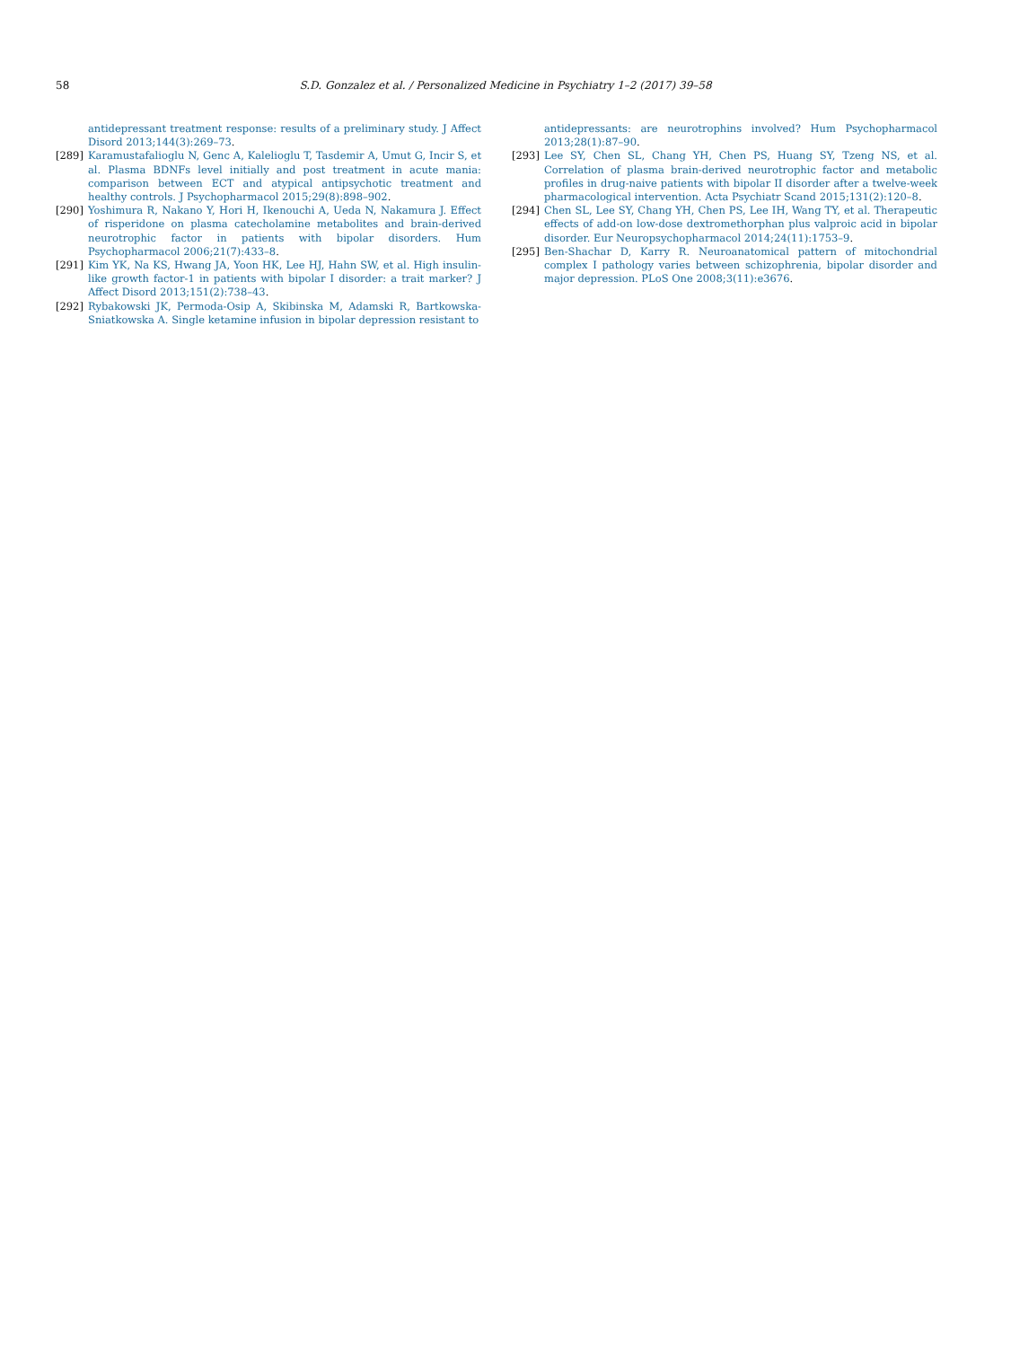58 S.D. Gonzalez et al. / Personalized Medicine in Psychiatry 1–2 (2017) 39–58
antidepressant treatment response: results of a preliminary study. J Affect Disord 2013;144(3):269–73.
[289] Karamustafalioglu N, Genc A, Kalelioglu T, Tasdemir A, Umut G, Incir S, et al. Plasma BDNFs level initially and post treatment in acute mania: comparison between ECT and atypical antipsychotic treatment and healthy controls. J Psychopharmacol 2015;29(8):898–902.
[290] Yoshimura R, Nakano Y, Hori H, Ikenouchi A, Ueda N, Nakamura J. Effect of risperidone on plasma catecholamine metabolites and brain-derived neurotrophic factor in patients with bipolar disorders. Hum Psychopharmacol 2006;21(7):433–8.
[291] Kim YK, Na KS, Hwang JA, Yoon HK, Lee HJ, Hahn SW, et al. High insulin-like growth factor-1 in patients with bipolar I disorder: a trait marker? J Affect Disord 2013;151(2):738–43.
[292] Rybakowski JK, Permoda-Osip A, Skibinska M, Adamski R, Bartkowska-Sniatkowska A. Single ketamine infusion in bipolar depression resistant to
antidepressants: are neurotrophins involved? Hum Psychopharmacol 2013;28(1):87–90.
[293] Lee SY, Chen SL, Chang YH, Chen PS, Huang SY, Tzeng NS, et al. Correlation of plasma brain-derived neurotrophic factor and metabolic profiles in drug-naive patients with bipolar II disorder after a twelve-week pharmacological intervention. Acta Psychiatr Scand 2015;131(2):120–8.
[294] Chen SL, Lee SY, Chang YH, Chen PS, Lee IH, Wang TY, et al. Therapeutic effects of add-on low-dose dextromethorphan plus valproic acid in bipolar disorder. Eur Neuropsychopharmacol 2014;24(11):1753–9.
[295] Ben-Shachar D, Karry R. Neuroanatomical pattern of mitochondrial complex I pathology varies between schizophrenia, bipolar disorder and major depression. PLoS One 2008;3(11):e3676.